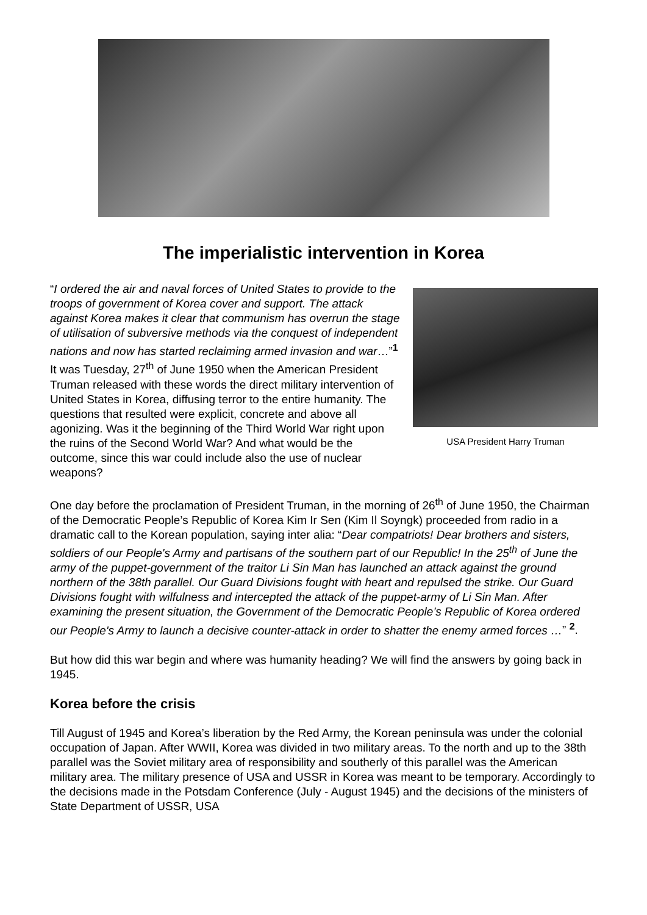The imperialistic intervention in Korea
USA President Harry Truman
“I ordered the air and naval forces of United States to provide to the troops of government of Korea cover and support. The attack against Korea makes it clear that communism has overrun the stage of utilisation of subversive methods via the conquest of independent nations and now has started reclaiming armed invasion and war…”<sup>1</sup> It was Tuesday, 27<sup>th</sup> of June 1950 when the American President Truman released with these words the direct military intervention of United States in Korea, diffusing terror to the entire humanity. The questions that resulted were explicit, concrete and above all agonizing. Was it the beginning of the Third World War right upon the ruins of the Second World War? And what would be the outcome, since this war could include also the use of nuclear weapons?
One day before the proclamation of President Truman, in the morning of 26<sup>th</sup> of June 1950, the Chairman of the Democratic People’s Republic of Korea Kim Ir Sen (Kim Il Soyngk) proceeded from radio in a dramatic call to the Korean population, saying inter alia: “Dear compatriots! Dear brothers and sisters, soldiers of our People's Army and partisans of the southern part of our Republic! In the 25<sup>th</sup> of June the army of the puppet-government of the traitor Li Sin Man has launched an attack against the ground northern of the 38th parallel. Our Guard Divisions fought with heart and repulsed the strike. Our Guard Divisions fought with wilfulness and intercepted the attack of the puppet-army of Li Sin Man. After examining the present situation, the Government of the Democratic People’s Republic of Korea ordered our People's Army to launch a decisive counter-attack in order to shatter the enemy armed forces …” <sup>2</sup>.
But how did this war begin and where was humanity heading? We will find the answers by going back in 1945.
Korea before the crisis
Till August of 1945 and Korea’s liberation by the Red Army, the Korean peninsula was under the colonial occupation of Japan. After WWII, Korea was divided in two military areas. To the north and up to the 38th parallel was the Soviet military area of responsibility and southerly of this parallel was the American military area. The military presence of USA and USSR in Korea was meant to be temporary. Accordingly to the decisions made in the Potsdam Conference (July - August 1945) and the decisions of the ministers of State Department of USSR, USA